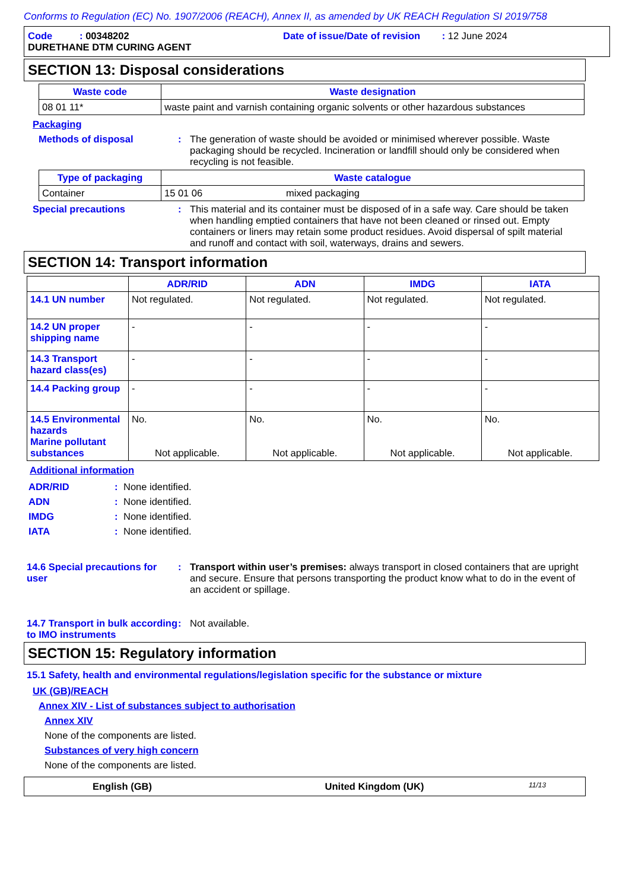Conforms to Regulation (EC) No. 1907/2006 (REACH), Annex II, as amended by UK REACH Regulation SI 2019/758
Code : 00348202 Date of issue/Date of revision : 12 June 2024
DURETHANE DTM CURING AGENT
SECTION 13: Disposal considerations
| Waste code | Waste designation |
| --- | --- |
| 08 01 11* | waste paint and varnish containing organic solvents or other hazardous substances |
Packaging
Methods of disposal : The generation of waste should be avoided or minimised wherever possible. Waste packaging should be recycled. Incineration or landfill should only be considered when recycling is not feasible.
| Type of packaging | Waste catalogue | |
| --- | --- | --- |
| Container | 15 01 06 | mixed packaging |
Special precautions : This material and its container must be disposed of in a safe way. Care should be taken when handling emptied containers that have not been cleaned or rinsed out. Empty containers or liners may retain some product residues. Avoid dispersal of spilt material and runoff and contact with soil, waterways, drains and sewers.
SECTION 14: Transport information
| | ADR/RID | ADN | IMDG | IATA |
| --- | --- | --- | --- | --- |
| 14.1 UN number | Not regulated. | Not regulated. | Not regulated. | Not regulated. |
| 14.2 UN proper shipping name | - | - | - | - |
| 14.3 Transport hazard class(es) | - | - | - | - |
| 14.4 Packing group | - | - | - | - |
| 14.5 Environmental hazards Marine pollutant substances | No. Not applicable. | No. Not applicable. | No. Not applicable. | No. Not applicable. |
Additional information
ADR/RID :
None identified.
ADN :
None identified.
IMDG :
None identified.
IATA :
None identified.
14.6 Special precautions for user
: Transport within user’s premises: always transport in closed containers that are upright and secure. Ensure that persons transporting the product know what to do in the event of an accident or spillage.
14.7 Transport in bulk according to IMO instruments
: Not available.
SECTION 15: Regulatory information
15.1 Safety, health and environmental regulations/legislation specific for the substance or mixture
UK (GB)/REACH
Annex XIV - List of substances subject to authorisation
Annex XIV
None of the components are listed.
Substances of very high concern
None of the components are listed.
English (GB) United Kingdom (UK)
11/13